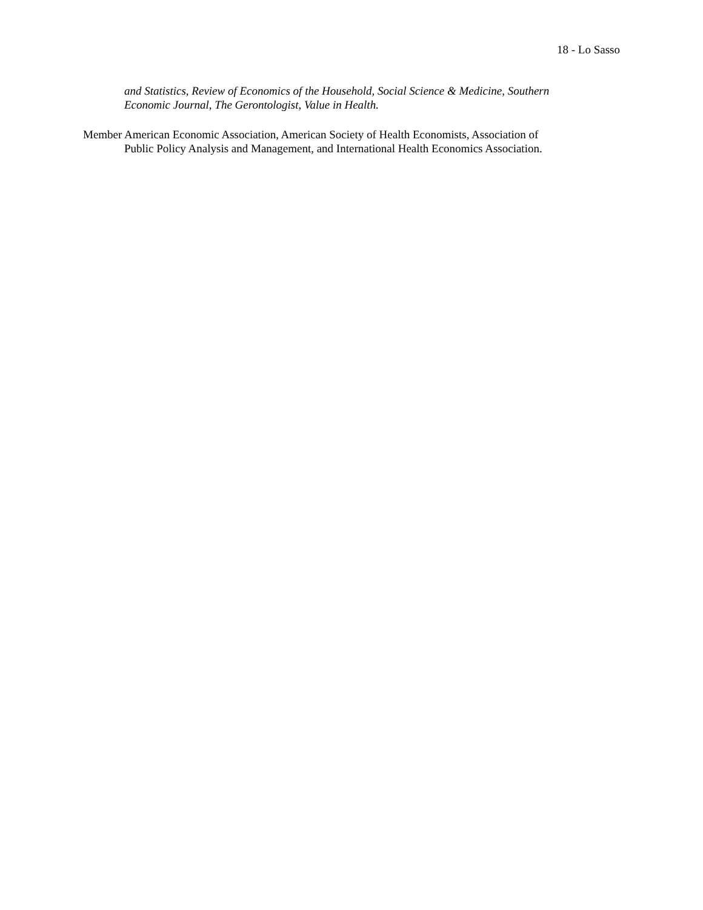18 - Lo Sasso
and Statistics, Review of Economics of the Household, Social Science & Medicine, Southern
Economic Journal, The Gerontologist, Value in Health.
Member American Economic Association, American Society of Health Economists, Association of
Public Policy Analysis and Management, and International Health Economics Association.